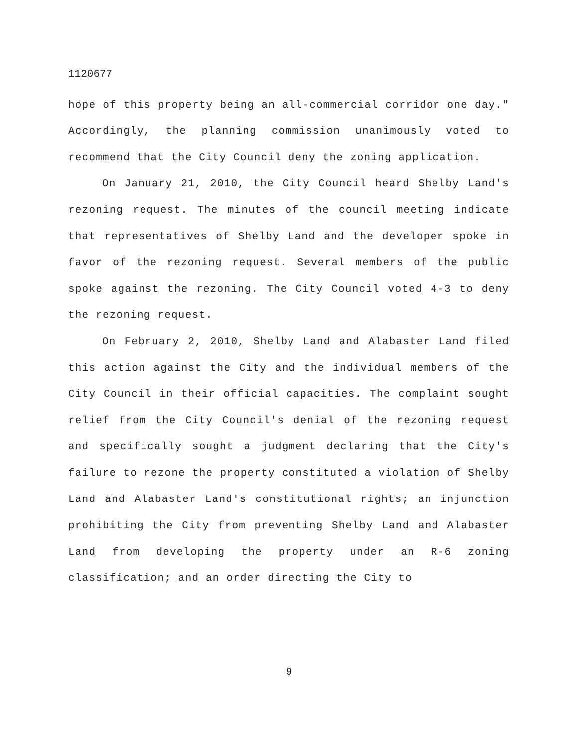1120677
hope of this property being an all-commercial corridor one day." Accordingly, the planning commission unanimously voted to recommend that the City Council deny the zoning application.
On January 21, 2010, the City Council heard Shelby Land's rezoning request. The minutes of the council meeting indicate that representatives of Shelby Land and the developer spoke in favor of the rezoning request. Several members of the public spoke against the rezoning. The City Council voted 4-3 to deny the rezoning request.
On February 2, 2010, Shelby Land and Alabaster Land filed this action against the City and the individual members of the City Council in their official capacities. The complaint sought relief from the City Council's denial of the rezoning request and specifically sought a judgment declaring that the City's failure to rezone the property constituted a violation of Shelby Land and Alabaster Land's constitutional rights; an injunction prohibiting the City from preventing Shelby Land and Alabaster Land from developing the property under an R-6 zoning classification; and an order directing the City to
9